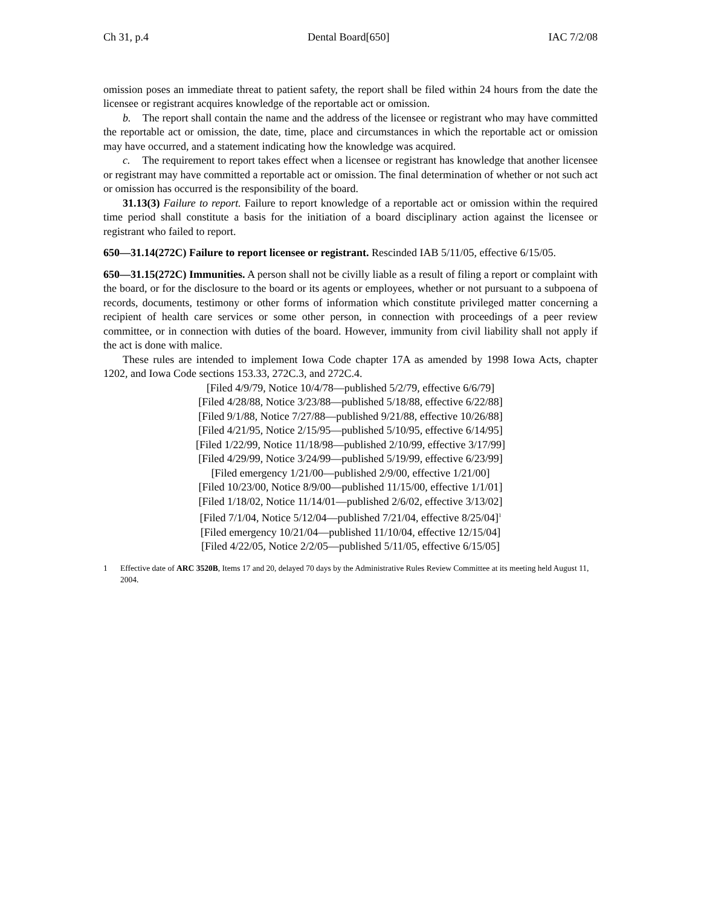Ch 31, p.4 Dental Board[650] IAC 7/2/08
omission poses an immediate threat to patient safety, the report shall be filed within 24 hours from the date the licensee or registrant acquires knowledge of the reportable act or omission.
b. The report shall contain the name and the address of the licensee or registrant who may have committed the reportable act or omission, the date, time, place and circumstances in which the reportable act or omission may have occurred, and a statement indicating how the knowledge was acquired.
c. The requirement to report takes effect when a licensee or registrant has knowledge that another licensee or registrant may have committed a reportable act or omission. The final determination of whether or not such act or omission has occurred is the responsibility of the board.
31.13(3) Failure to report. Failure to report knowledge of a reportable act or omission within the required time period shall constitute a basis for the initiation of a board disciplinary action against the licensee or registrant who failed to report.
650—31.14(272C) Failure to report licensee or registrant. Rescinded IAB 5/11/05, effective 6/15/05.
650—31.15(272C) Immunities. A person shall not be civilly liable as a result of filing a report or complaint with the board, or for the disclosure to the board or its agents or employees, whether or not pursuant to a subpoena of records, documents, testimony or other forms of information which constitute privileged matter concerning a recipient of health care services or some other person, in connection with proceedings of a peer review committee, or in connection with duties of the board. However, immunity from civil liability shall not apply if the act is done with malice.
These rules are intended to implement Iowa Code chapter 17A as amended by 1998 Iowa Acts, chapter 1202, and Iowa Code sections 153.33, 272C.3, and 272C.4.
[Filed 4/9/79, Notice 10/4/78—published 5/2/79, effective 6/6/79]
[Filed 4/28/88, Notice 3/23/88—published 5/18/88, effective 6/22/88]
[Filed 9/1/88, Notice 7/27/88—published 9/21/88, effective 10/26/88]
[Filed 4/21/95, Notice 2/15/95—published 5/10/95, effective 6/14/95]
[Filed 1/22/99, Notice 11/18/98—published 2/10/99, effective 3/17/99]
[Filed 4/29/99, Notice 3/24/99—published 5/19/99, effective 6/23/99]
[Filed emergency 1/21/00—published 2/9/00, effective 1/21/00]
[Filed 10/23/00, Notice 8/9/00—published 11/15/00, effective 1/1/01]
[Filed 1/18/02, Notice 11/14/01—published 2/6/02, effective 3/13/02]
[Filed 7/1/04, Notice 5/12/04—published 7/21/04, effective 8/25/04]<sup>1</sup>
[Filed emergency 10/21/04—published 11/10/04, effective 12/15/04]
[Filed 4/22/05, Notice 2/2/05—published 5/11/05, effective 6/15/05]
1 Effective date of ARC 3520B, Items 17 and 20, delayed 70 days by the Administrative Rules Review Committee at its meeting held August 11, 2004.